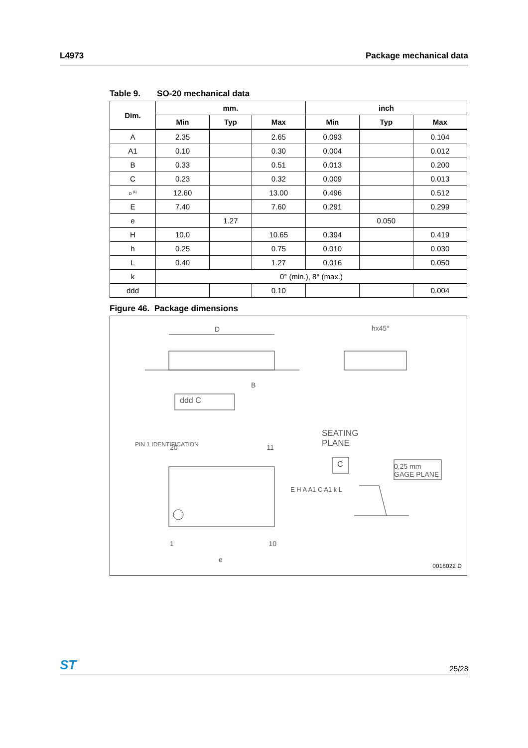L4973 Package mechanical data
Table 9. SO-20 mechanical data
| Dim. | mm. | | | inch | | |
| --- | --- | --- | --- | --- | --- | --- |
| | Min | Typ | Max | Min | Typ | Max |
| A | 2.35 | | 2.65 | 0.093 | | 0.104 |
| A1 | 0.10 | | 0.30 | 0.004 | | 0.012 |
| B | 0.33 | | 0.51 | 0.013 | | 0.200 |
| C | 0.23 | | 0.32 | 0.009 | | 0.013 |
| D <sup>(1)</sup> | 12.60 | | 13.00 | 0.496 | | 0.512 |
| E | 7.40 | | 7.60 | 0.291 | | 0.299 |
| e | | 1.27 | | | 0.050 | |
| H | 10.0 | | 10.65 | 0.394 | | 0.419 |
| h | 0.25 | | 0.75 | 0.010 | | 0.030 |
| L | 0.40 | | 1.27 | 0.016 | | 0.050 |
| k | 0° (min.), 8° (max.) | | | | | |
| ddd | | | 0.10 | | | 0.004 |
Figure 46. Package dimensions
D hx45°
B
ddd C
SEATING
PLANE
20 11
PIN 1 IDENTIFICATION
0,25 mm
GAGE PLANE
C
E H A A1 C A1 k L
1 10
e
0016022 D
ST 25/28